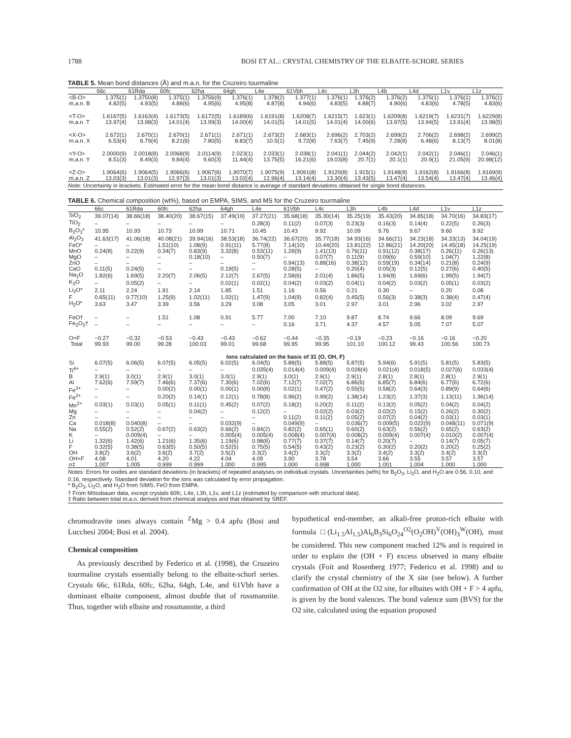1788 BOSI ET AL.: CRYSTAL CHEMISTRY OF THE ELBAITE-SCHORL SERIES
TABLE 5. Mean bond distances (Å) and m.a.n. for the Cruzeiro tourmaline
| | 66c | 61Rda | 60fc | 62ha | 64gh | L4e | 61Vbh | L4c | L3h | L4b | L4d | L1v | L1z |
| --- | --- | --- | --- | --- | --- | --- | --- | --- | --- | --- | --- | --- | --- |
| <B-O> | 1.375(1) | 1.3750(8) | 1.375(1) | 1.3756(9) | 1.376(1) | 1.378(2) | 1.377(1) | 1.376(1) | 1.376(2) | 1.376(2) | 1.375(1) | 1.376(1) | 1.376(1) |
| m.a.n. B | 4.82(5) | 4.93(5) | 4.88(6) | 4.95(6) | 4.95(8) | 4.87(8) | 4.94(6) | 4.83(5) | 4.88(7) | 4.90(6) | 4.83(6) | 4.78(5) | 4.83(6) |
| <T-O> | 1.6167(5) | 1.6163(4) | 1.6173(5) | 1.6172(5) | 1.6189(6) | 1.6191(8) | 1.6208(7) | 1.6215(7) | 1.623(1) | 1.6209(8) | 1.6219(7) | 1.6231(7) | 1.6229(8) |
| m.a.n. T | 13.97(4) | 13.98(3) | 14.01(4) | 13.99(3) | 14.00(4) | 14.01(5) | 14.01(5) | 14.01(4) | 14.00(6) | 13.97(5) | 13.94(5) | 13.91(4) | 13.98(5) |
| <X-O> | 2.672(1) | 2.670(1) | 2.670(1) | 2.671(1) | 2.671(1) | 2.673(2) | 2.683(1) | 2.696(2) | 2.703(2) | 2.699(2) | 2.706(2) | 2.698(2) | 2.699(2) |
| m.a.n. X | 6.53(4) | 6.79(4) | 8.21(6) | 7.80(5) | 8.83(7) | 10.5(1) | 9.72(8) | 7.63(7) | 7.45(9) | 7.28(8) | 6.48(6) | 8.13(7) | 8.01(8) |
| <Y-O> | 2.0000(9) | 2.0018(8) | 2.0068(9) | 2.0114(9) | 2.023(1) | 2.033(1) | 2.038(1) | 2.041(1) | 2.044(2) | 2.042(1) | 2.042(1) | 2.046(1) | 2.046(1) |
| m.a.n. Y | 8.51(3) | 8.49(3) | 9.84(4) | 9.60(3) | 11.44(4) | 13.75(5) | 16.21(6) | 19.03(8) | 20.7(1) | 20.1(1) | 20.9(1) | 21.05(9) | 20.98(12) |
| <Z-O> | 1.9064(6) | 1.9064(5) | 1.9066(6) | 1.9067(6) | 1.9070(7) | 1.9075(9) | 1.9091(8) | 1.9120(8) | 1.915(1) | 1.9148(9) | 1.9162(8) | 1.9166(8) | 1.9169(9) |
| m.a.n. Z | 13.03(3) | 13.01(3) | 12.97(3) | 13.01(3) | 13.02(4) | 12.96(4) | 13.14(4) | 13.30(4) | 13.43(5) | 13.47(4) | 13.54(4) | 13.47(4) | 13.46(4) |
Note: Uncertainty in brackets. Estimated error for the mean bond distance is average of standard deviations obtained for single bond distances.
TABLE 6. Chemical composition (wt%), based on EMPA, SIMS, and MS for the Cruzeiro tourmaline
| | 66c | 61Rda | 60fc | 62ha | 64gh | L4e | 61Vbh | L4c | L3h | L4b | L4d | L1v | L1z |
| --- | --- | --- | --- | --- | --- | --- | --- | --- | --- | --- | --- | --- | --- |
| SiO<sub>2</sub> | 39.07(14) | 38.66(18) | 38.40(20) | 38.67(15) | 37.49(19) | 37.27(21) | 35.68(18) | 35.30(14) | 35.25(19) | 35.43(20) | 34.85(18) | 34.70(16) | 34.83(17) |
| TiO<sub>2</sub> | – | – | – | – | – | 0.28(3) | 0.11(2) | 0.07(3) | 0.23(3) | 0.16(3) | 0.14(4) | 0.22(5) | 0.26(3) |
| B<sub>2</sub>O<sub>3</sub>* | 10.95 | 10.93 | 10.73 | 10.99 | 10.71 | 10.45 | 10.43 | 9.92 | 10.09 | 9.76 | 9.67 | 9.60 | 9.92 |
| Al<sub>2</sub>O<sub>3</sub> | 41.63(17) | 41.06(18) | 40.08(21) | 39.94(16) | 38.53(18) | 36.74(22) | 36.67(20) | 35.77(18) | 34.93(16) | 34.66(21) | 34.23(18) | 34.33(13) | 34.04(19) |
| FeO* | – | – | 1.51(10) | 1.08(9) | 0.91(11) | 5.77(8) | 7.14(10) | 10.44(20) | 13.81(22) | 12.86(21) | 14.20(20) | 14.45(18) | 14.25(19) |
| MnO | 0.24(8) | 0.22(9) | 0.34(7) | 0.83(9) | 3.32(8) | 0.53(11) | 1.28(9) | 1.41(13) | 0.76(11) | 0.91(12) | 0.38(17) | 0.26(11) | 0.26(13) |
| MgO | – | – | – | 0.18(10) | – | 0.50(7) | – | 0.07(7) | 0.11(9) | 0.09(6) | 0.59(10) | 1.04(7) | 1.22(8) |
| ZnO | – | – | – | – | – | – | 0.94(13) | 0.88(16) | 0.38(12) | 0.59(19) | 0.34(14) | 0.21(8) | 0.24(9) |
| CaO | 0.11(5) | 0.24(5) | – | – | 0.19(5) | – | 0.28(5) | – | 0.20(4) | 0.05(3) | 0.12(5) | 0.27(6) | 0.40(5) |
| Na<sub>2</sub>O | 1.82(6) | 1.69(5) | 2.20(7) | 2.06(5) | 2.12(7) | 2.67(5) | 2.58(6) | 2.01(4) | 1.86(5) | 1.94(8) | 1.69(6) | 1.99(5) | 1.94(7) |
| K<sub>2</sub>O | – | 0.05(2) | – | – | 0.02(1) | 0.02(1) | 0.04(2) | 0.03(2) | 0.04(1) | 0.04(2) | 0.03(2) | 0.05(1) | 0.03(2) |
| Li<sub>2</sub>O* | 2.11 | 2.24 | 1.91 | 2.14 | 1.85 | 1.51 | 1.16 | 0.56 | 0.21 | 0.30 | – | 0.20 | 0.08 |
| F | 0.65(11) | 0.77(10) | 1.25(9) | 1.02(11) | 1.02(1) | 1.47(9) | 1.04(9) | 0.82(4) | 0.45(5) | 0.56(3) | 0.38(3) | 0.38(4) | 0.47(4) |
| H<sub>2</sub>O* | 3.63 | 3.47 | 3.39 | 3.56 | 3.29 | 3.08 | 3.05 | 3.01 | 2.97 | 3.01 | 2.96 | 3.02 | 2.97 |
| FeO† | – | – | 1.51 | 1.08 | 0.91 | 5.77 | 7.00 | 7.10 | 9.87 | 8.74 | 9.66 | 8.09 | 9.69 |
| Fe<sub>2</sub>O<sub>3</sub>† | – | – | – | – | – | – | 0.16 | 3.71 | 4.37 | 4.57 | 5.05 | 7.07 | 5.07 |
| O=F | −0.27 | −0.32 | −0.53 | −0.43 | −0.43 | −0.62 | −0.44 | −0.35 | −0.19 | −0.23 | −0.16 | −0.16 | −0.20 |
| Total | 99.93 | 99.00 | 99.28 | 100.03 | 99.01 | 99.68 | 99.95 | 99.95 | 101.10 | 100.12 | 99.43 | 100.56 | 100.73 |
| Ions calculated on the basis of 31 (O, OH, F) | | | | | | | | | | | | | |
| Si | 6.07(5) | 6.06(5) | 6.07(5) | 6.05(5) | 6.02(5) | 6.04(5) | 5.88(5) | 5.88(5) | 5.87(5) | 5.94(6) | 5.91(5) | 5.81(5) | 5.83(5) |
| Ti<sup>4+</sup> | – | – | – | – | – | 0.035(4) | 0.014(4) | 0.009(4) | 0.028(4) | 0.021(4) | 0.018(5) | 0.027(6) | 0.033(4) |
| B | 2.9(1) | 3.0(1) | 2.9(1) | 3.0(1) | 3.0(1) | 2.9(1) | 3.0(1) | 2.9(1) | 2.9(1) | 2.8(1) | 2.8(1) | 2.8(1) | 2.9(1) |
| Al | 7.62(6) | 7.59(7) | 7.46(6) | 7.37(6) | 7.30(6) | 7.02(6) | 7.12(7) | 7.02(7) | 6.86(6) | 6.85(7) | 6.84(6) | 6.77(6) | 6.72(6) |
| Fe<sup>3+</sup> | – | – | 0.00(2) | 0.00(1) | 0.00(1) | 0.00(8) | 0.02(1) | 0.47(2) | 0.55(5) | 0.58(2) | 0.64(3) | 0.89(9) | 0.64(6) |
| Fe<sup>2+</sup> | – | – | 0.20(2) | 0.14(1) | 0.12(1) | 0.78(8) | 0.96(2) | 0.99(2) | 1.38(14) | 1.23(2) | 1.37(3) | 1.13(11) | 1.36(14) |
| Mn<sup>2+</sup> | 0.03(1) | 0.03(1) | 0.05(1) | 0.11(1) | 0.45(2) | 0.07(2) | 0.18(2) | 0.20(2) | 0.11(2) | 0.13(2) | 0.05(2) | 0.04(2) | 0.04(2) |
| Mg | – | – | – | 0.04(2) | – | 0.12(2) | – | 0.02(2) | 0.03(2) | 0.02(2) | 0.15(2) | 0.26(2) | 0.30(2) |
| Zn | – | – | – | – | – | – | 0.11(2) | 0.11(2) | 0.05(2) | 0.07(2) | 0.04(2) | 0.03(1) | 0.03(1) |
| Ca | 0.018(8) | 0.040(8) | – | – | 0.032(9) | – | 0.049(9) | – | 0.036(7) | 0.009(5) | 0.022(9) | 0.048(11) | 0.071(9) |
| Na | 0.55(2) | 0.52(2) | 0.67(2) | 0.63(2) | 0.66(2) | 0.84(2) | 0.82(2) | 0.65(1) | 0.60(2) | 0.63(2) | 0.56(2) | 0.65(2) | 0.63(2) |
| K | – | 0.009(4) | – | – | 0.005(4) | 0.005(4) | 0.008(4) | 0.007(4) | 0.008(2) | 0.009(4) | 0.007(4) | 0.010(2) | 0.007(4) |
| Li | 1.32(6) | 1.42(6) | 1.21(6) | 1.35(6) | 1.19(6) | 0.98(6) | 0.77(7) | 0.37(7) | 0.14(7) | 0.20(7) | – | 0.14(7) | 0.05(7) |
| F | 0.32(5) | 0.38(5) | 0.63(5) | 0.50(5) | 0.52(5) | 0.75(5) | 0.54(5) | 0.43(2) | 0.23(2) | 0.30(2) | 0.20(2) | 0.20(2) | 0.25(2) |
| OH | 3.8(2) | 3.6(2) | 3.6(2) | 3.7(2) | 3.5(2) | 3.3(2) | 3.4(2) | 3.3(2) | 3.3(2) | 3.4(2) | 3.3(2) | 3.4(2) | 3.3(2) |
| OH+F | 4.08 | 4.01 | 4.20 | 4.22 | 4.04 | 4.09 | 3.90 | 3.78 | 3.54 | 3.66 | 3.55 | 3.57 | 3.57 |
| n ‡ | 1.007 | 1.005 | 0.999 | 0.999 | 1.000 | 0.995 | 1.000 | 0.998 | 1.000 | 1.001 | 1.004 | 1.000 | 1.000 |
Notes: Errors for oxides are standard deviations (in brackets) of repeated analyses on individual crystals. Uncertainties (wt%) for B<sub>2</sub>O<sub>3</sub>, Li<sub>2</sub>O, and H<sub>2</sub>O are 0.56, 0.10, and 0.16, respectively. Standard deviation for the ions was calculated by error propagation.
* B<sub>2</sub>O<sub>3</sub>, Li<sub>2</sub>O, and H<sub>2</sub>O from SIMS; FeO from EMPA.
† From Mössbauer data, except crystals 60fc, L4e, L3h, L1v, and L1z (estimated by comparison with structural data).
‡ Ratio between total m.a.n. derived from chemical analysis and that obtained by SREF.
chromodravite ones always contain <sup>Z</sup>Mg > 0.4 apfu (Bosi and Lucchesi 2004; Bosi et al. 2004).
Chemical composition
As previously described by Federico et al. (1998), the Cruzeiro tourmaline crystals essentially belong to the elbaite-schorl series. Crystals 66c, 61Rda, 60fc, 62ha, 64gh, L4e, and 61Vbh have a dominant elbaite component, almost double that of rossmannite. Thus, together with elbaite and rossmannite, a third
hypothetical end-member, an alkali-free proton-rich elbaite with formula □(Li<sub>1.5</sub>Al<sub>1.5</sub>)Al<sub>6</sub>B<sub>3</sub>Si<sub>6</sub>O<sub>24</sub><sup>O2</sup>(O<sub>2</sub>OH)<sup>V</sup>(OH)<sub>3</sub><sup>W</sup>(OH), must be considered. This new component reached 12% and is required in order to explain the (OH + F) excess observed in many elbaite crystals (Foit and Rosenberg 1977; Federico et al. 1998) and to clarify the crystal chemistry of the X site (see below). A further confirmation of OH at the O2 site, for elbaites with OH + F > 4 apfu, is given by the bond valences. The bond valence sum (BVS) for the O2 site, calculated using the equation proposed